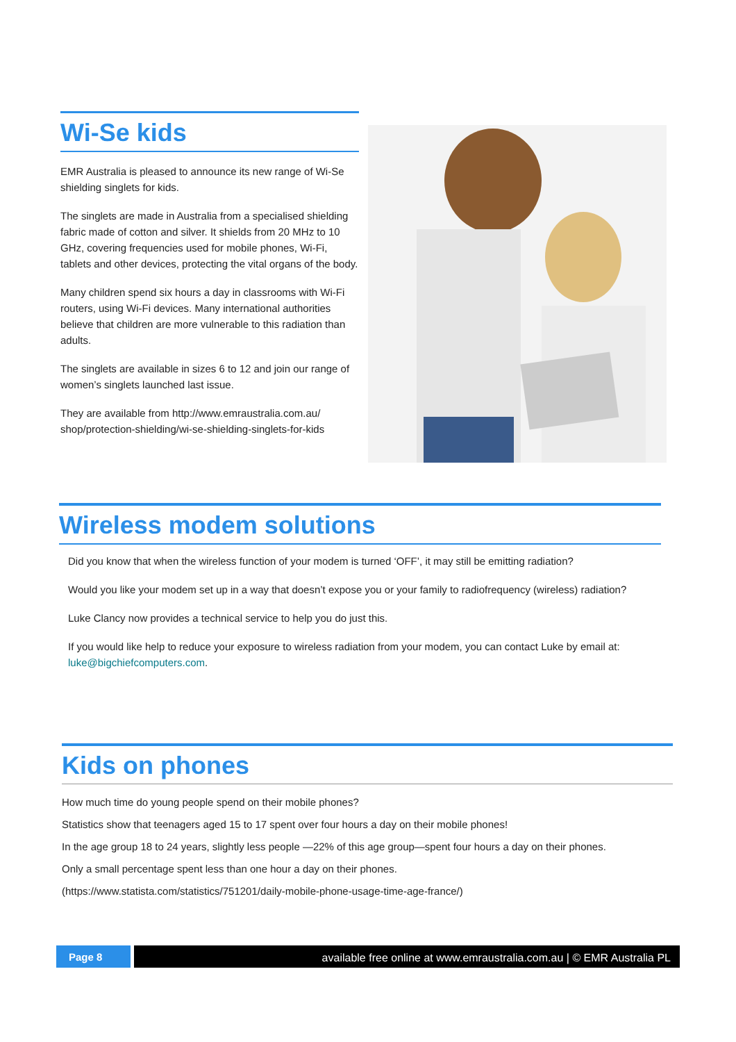Wi-Se kids
EMR Australia is pleased to announce its new range of Wi-Se shielding singlets for kids.
The singlets are made in Australia from a specialised shielding fabric made of cotton and silver. It shields from 20 MHz to 10 GHz, covering frequencies used for mobile phones, Wi-Fi, tablets and other devices, protecting the vital organs of the body.
Many children spend six hours a day in classrooms with Wi-Fi routers, using Wi-Fi devices. Many international authorities believe that children are more vulnerable to this radiation than adults.
The singlets are available in sizes 6 to 12 and join our range of women’s singlets launched last issue.
They are available from http://www.emraustralia.com.au/ shop/protection-shielding/wi-se-shielding-singlets-for-kids
Wireless modem solutions
Did you know that when the wireless function of your modem is turned ‘OFF’, it may still be emitting radiation?
Would you like your modem set up in a way that doesn’t expose you or your family to radiofrequency (wireless) radiation?
Luke Clancy now provides a technical service to help you do just this.
If you would like help to reduce your exposure to wireless radiation from your modem, you can contact Luke by email at: luke@bigchiefcomputers.com.
Kids on phones
How much time do young people spend on their mobile phones?
Statistics show that teenagers aged 15 to 17 spent over four hours a day on their mobile phones!
In the age group 18 to 24 years, slightly less people —22% of this age group—spent four hours a day on their phones.
Only a small percentage spent less than one hour a day on their phones.
(https://www.statista.com/statistics/751201/daily-mobile-phone-usage-time-age-france/)
Page 8 available free online at www.emraustralia.com.au | © EMR Australia PL